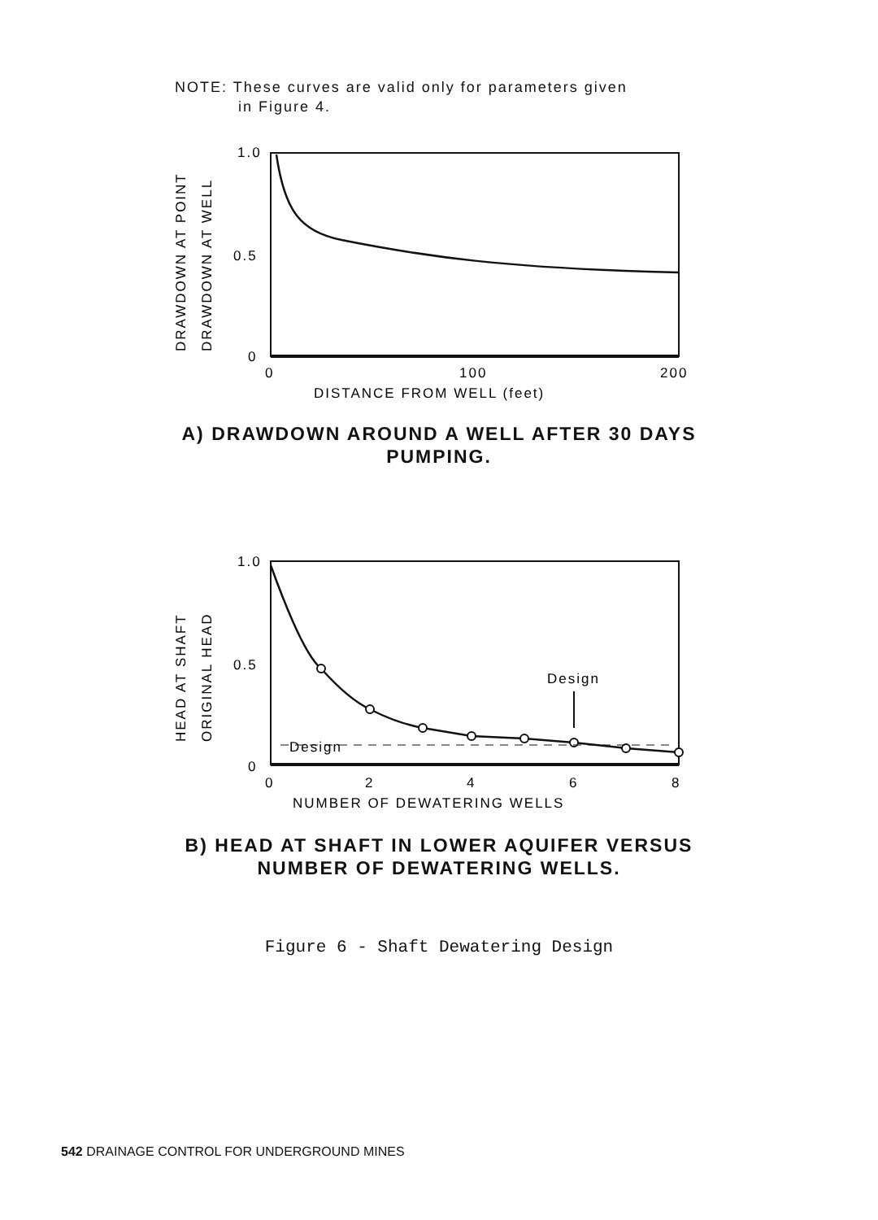NOTE: These curves are valid only for parameters given
in Figure 4.
1.0
0.5
0
0
100
200
DISTANCE FROM WELL (feet)
DRAWDOWN AT POINT
DRAWDOWN AT WELL
A) DRAWDOWN AROUND A WELL AFTER 30 DAYS
PUMPING.
1.0
0.5
0
Design
Design
0
2
4
6
8
NUMBER OF DEWATERING WELLS
HEAD AT SHAFT
ORIGINAL HEAD
B) HEAD AT SHAFT IN LOWER AQUIFER VERSUS
NUMBER OF DEWATERING WELLS.
Figure 6 - Shaft Dewatering Design
542 DRAINAGE CONTROL FOR UNDERGROUND MINES